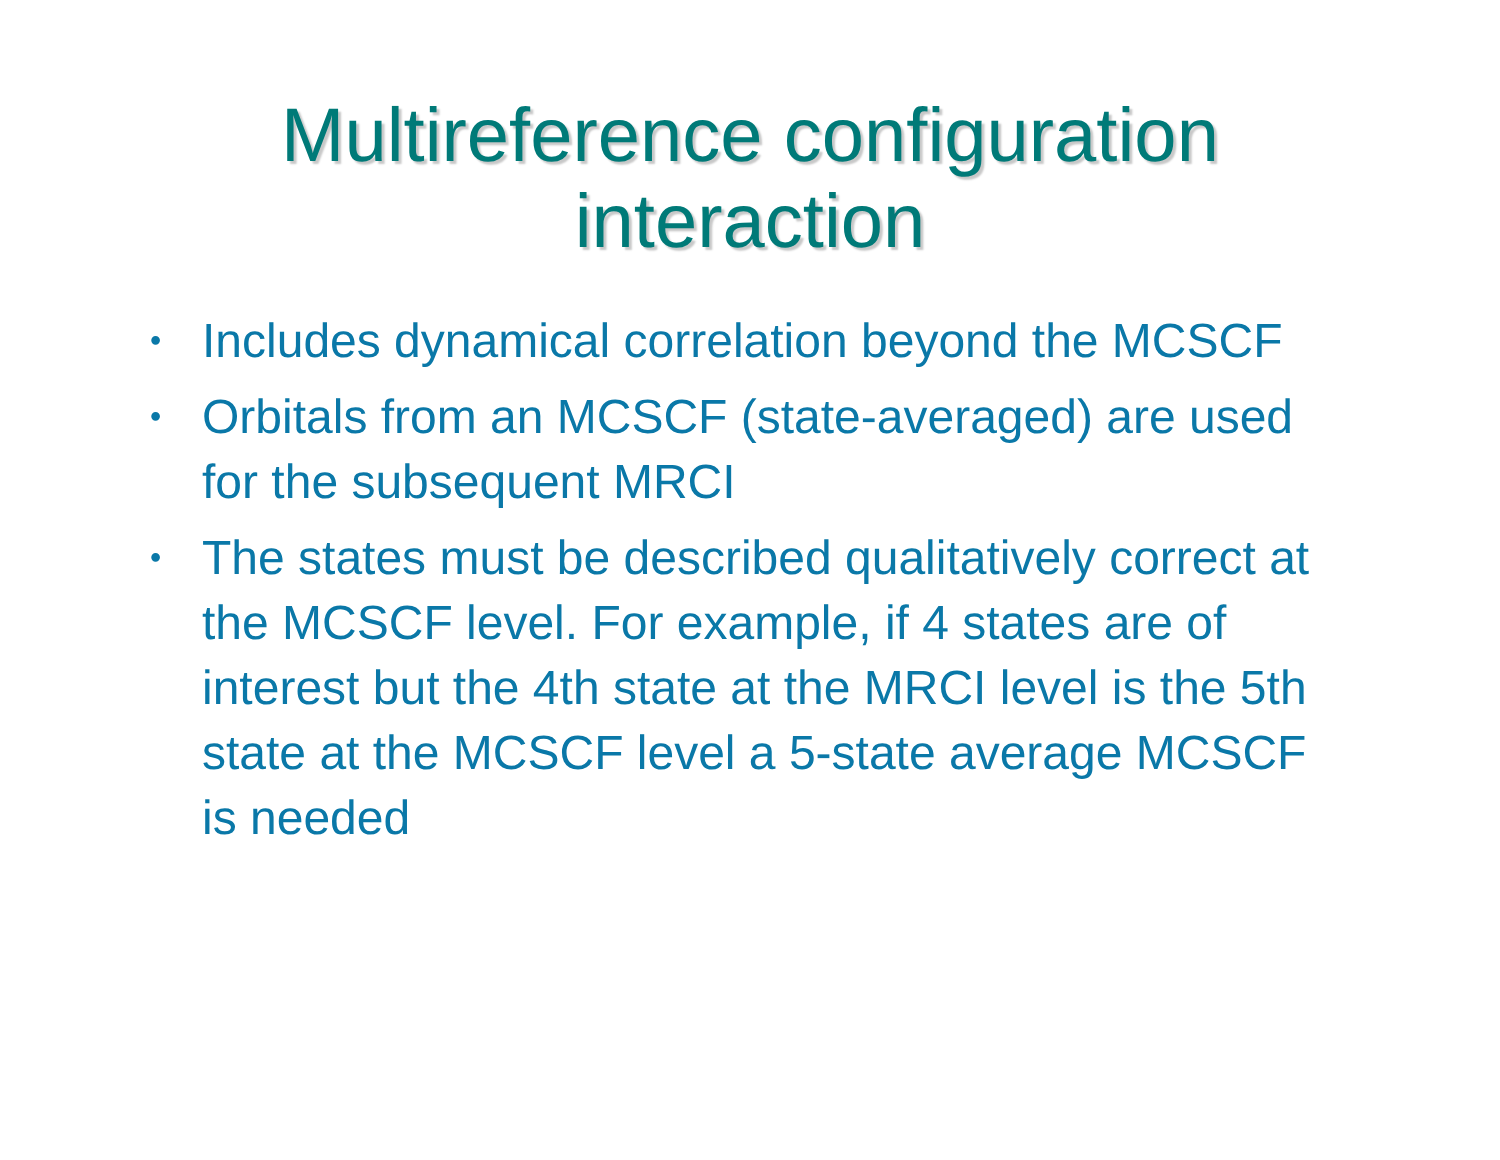Multireference configuration
interaction
• Includes dynamical correlation beyond the MCSCF
• Orbitals from an MCSCF (state-averaged) are used for the subsequent MRCI
• The states must be described qualitatively correct at the MCSCF level. For example, if 4 states are of interest but the 4th state at the MRCI level is the 5th state at the MCSCF level a 5-state average MCSCF is needed